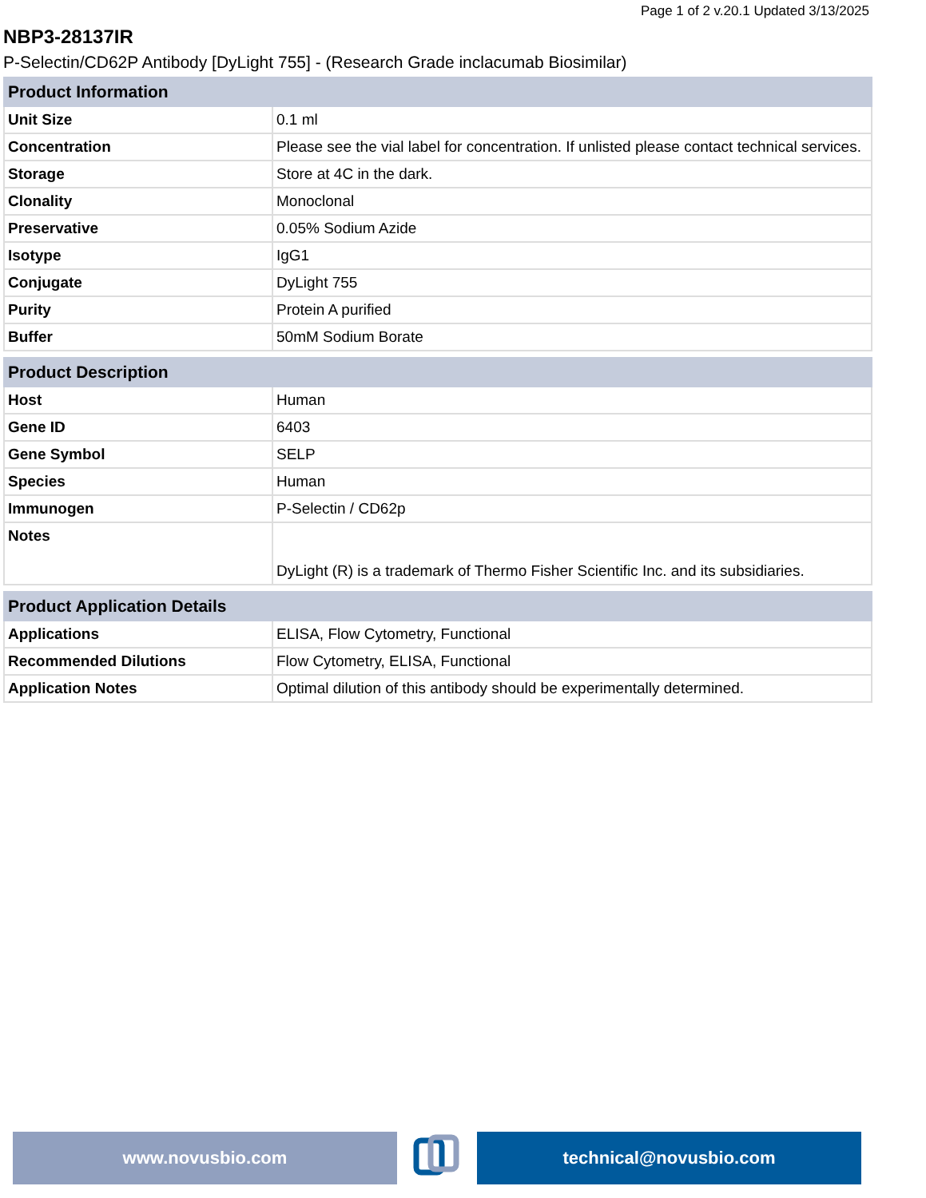Page 1 of 2 v.20.1 Updated 3/13/2025
NBP3-28137IR
P-Selectin/CD62P Antibody [DyLight 755] - (Research Grade inclacumab Biosimilar)
| Product Information | |
| --- | --- |
| Unit Size | 0.1 ml |
| Concentration | Please see the vial label for concentration. If unlisted please contact technical services. |
| Storage | Store at 4C in the dark. |
| Clonality | Monoclonal |
| Preservative | 0.05% Sodium Azide |
| Isotype | IgG1 |
| Conjugate | DyLight 755 |
| Purity | Protein A purified |
| Buffer | 50mM Sodium Borate |
| Product Description | |
| --- | --- |
| Host | Human |
| Gene ID | 6403 |
| Gene Symbol | SELP |
| Species | Human |
| Immunogen | P-Selectin / CD62p |
| Notes | DyLight (R) is a trademark of Thermo Fisher Scientific Inc. and its subsidiaries. |
| Product Application Details | |
| --- | --- |
| Applications | ELISA, Flow Cytometry, Functional |
| Recommended Dilutions | Flow Cytometry, ELISA, Functional |
| Application Notes | Optimal dilution of this antibody should be experimentally determined. |
www.novusbio.com technical@novusbio.com